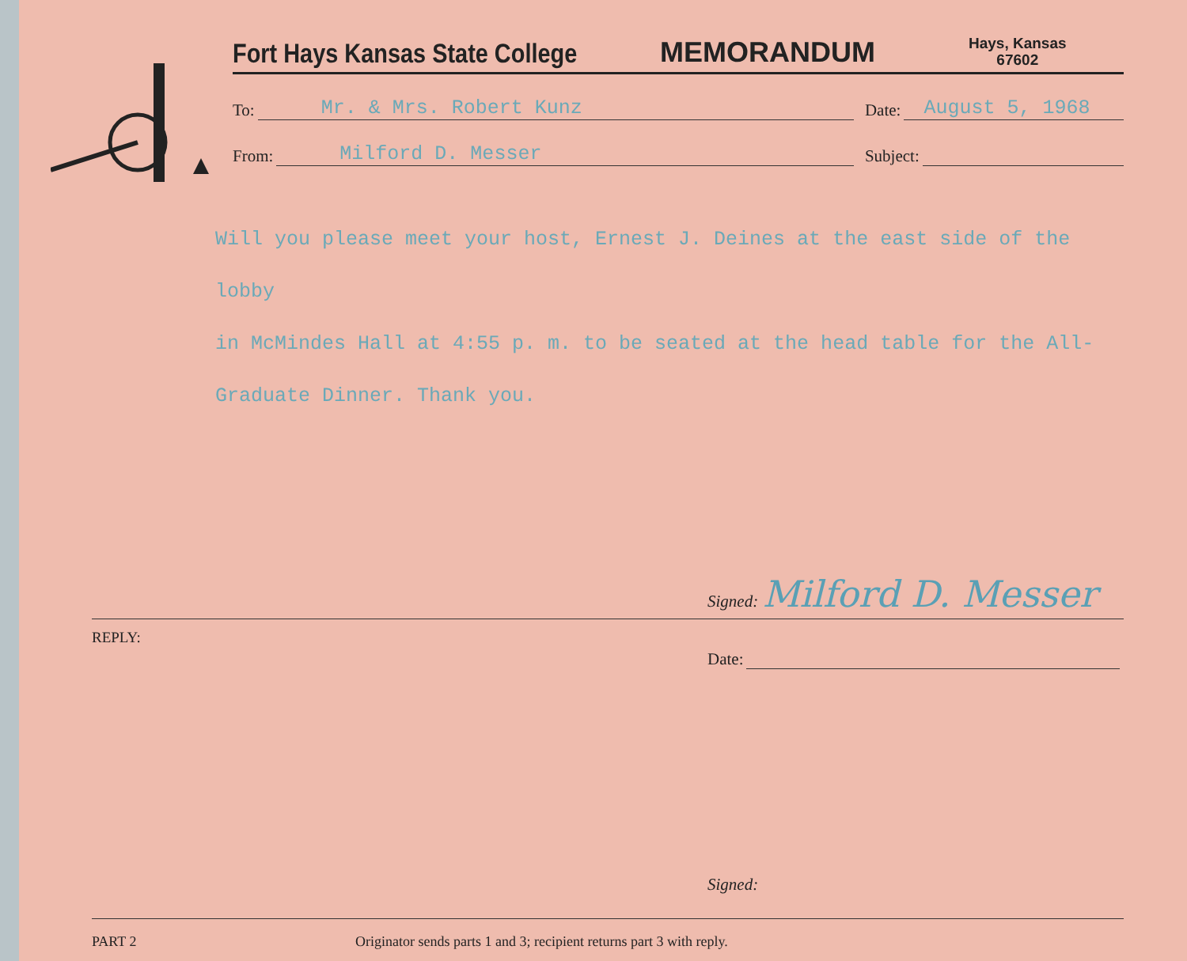Fort Hays Kansas State College
MEMORANDUM
Hays, Kansas
67602
To: Mr. & Mrs. Robert Kunz
Date: August 5, 1968
From: Milford D. Messer
Subject:
Will you please meet your host, Ernest J. Deines at the east side of the lobby
in McMindes Hall at 4:55 p. m. to be seated at the head table for the All-
Graduate Dinner. Thank you.
Signed: Milford D. Messer
REPLY:
Date:
Signed:
PART 2 Originator sends parts 1 and 3; recipient returns part 3 with reply.